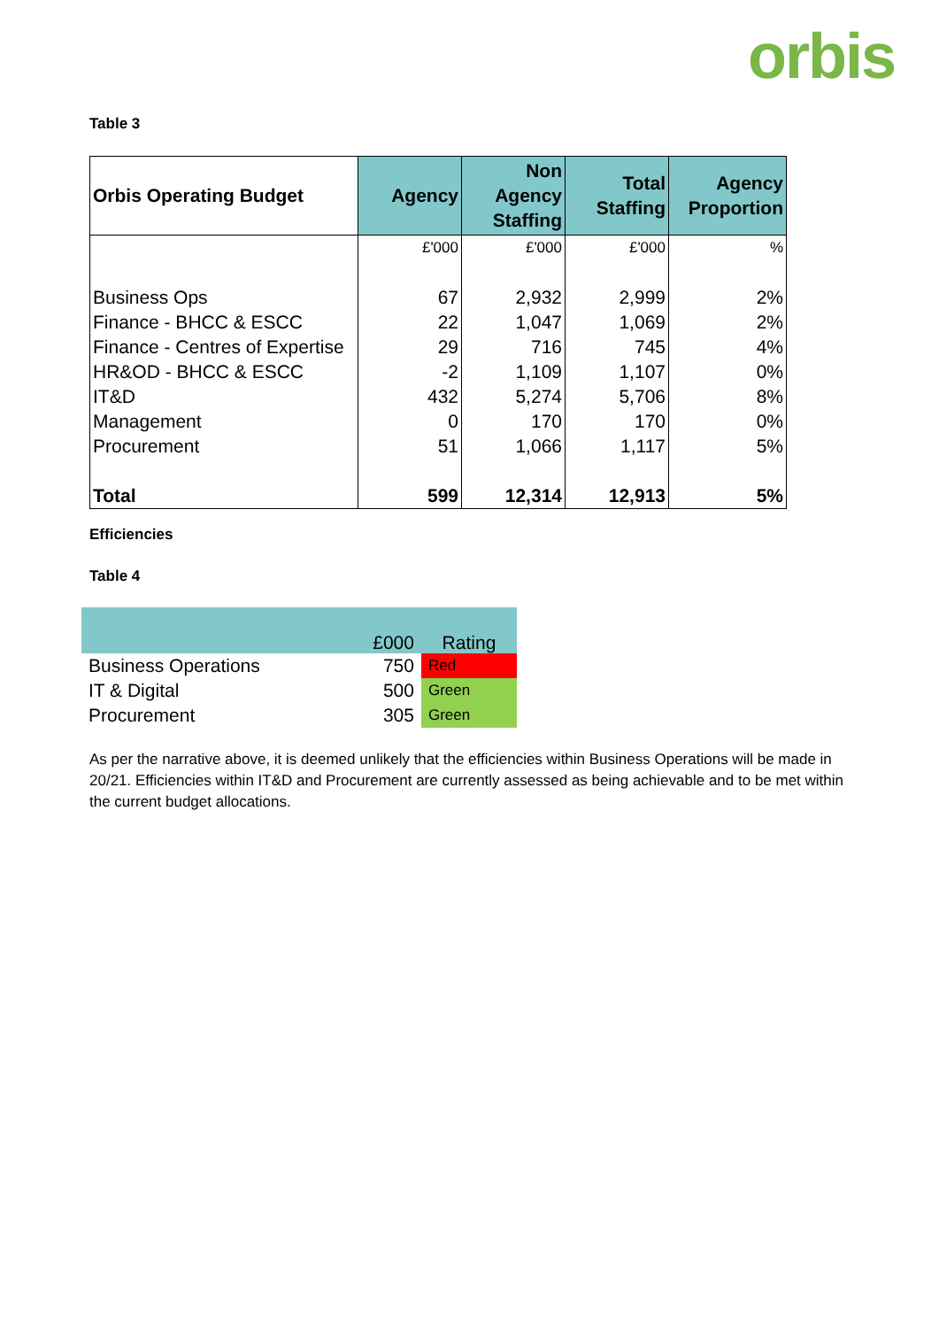orbis
Table 3
| Orbis Operating Budget | Agency | Non Agency Staffing | Total Staffing | Agency Proportion |
| --- | --- | --- | --- | --- |
| | £'000 | £'000 | £'000 | % |
| Business Ops | 67 | 2,932 | 2,999 | 2% |
| Finance - BHCC & ESCC | 22 | 1,047 | 1,069 | 2% |
| Finance - Centres of Expertise | 29 | 716 | 745 | 4% |
| HR&OD - BHCC & ESCC | -2 | 1,109 | 1,107 | 0% |
| IT&D | 432 | 5,274 | 5,706 | 8% |
| Management | 0 | 170 | 170 | 0% |
| Procurement | 51 | 1,066 | 1,117 | 5% |
| Total | 599 | 12,314 | 12,913 | 5% |
Efficiencies
Table 4
| | £000 | Rating |
| Business Operations | 750 | Red |
| IT & Digital | 500 | Green |
| Procurement | 305 | Green |
As per the narrative above, it is deemed unlikely that the efficiencies within Business Operations will be made in 20/21. Efficiencies within IT&D and Procurement are currently assessed as being achievable and to be met within the current budget allocations.